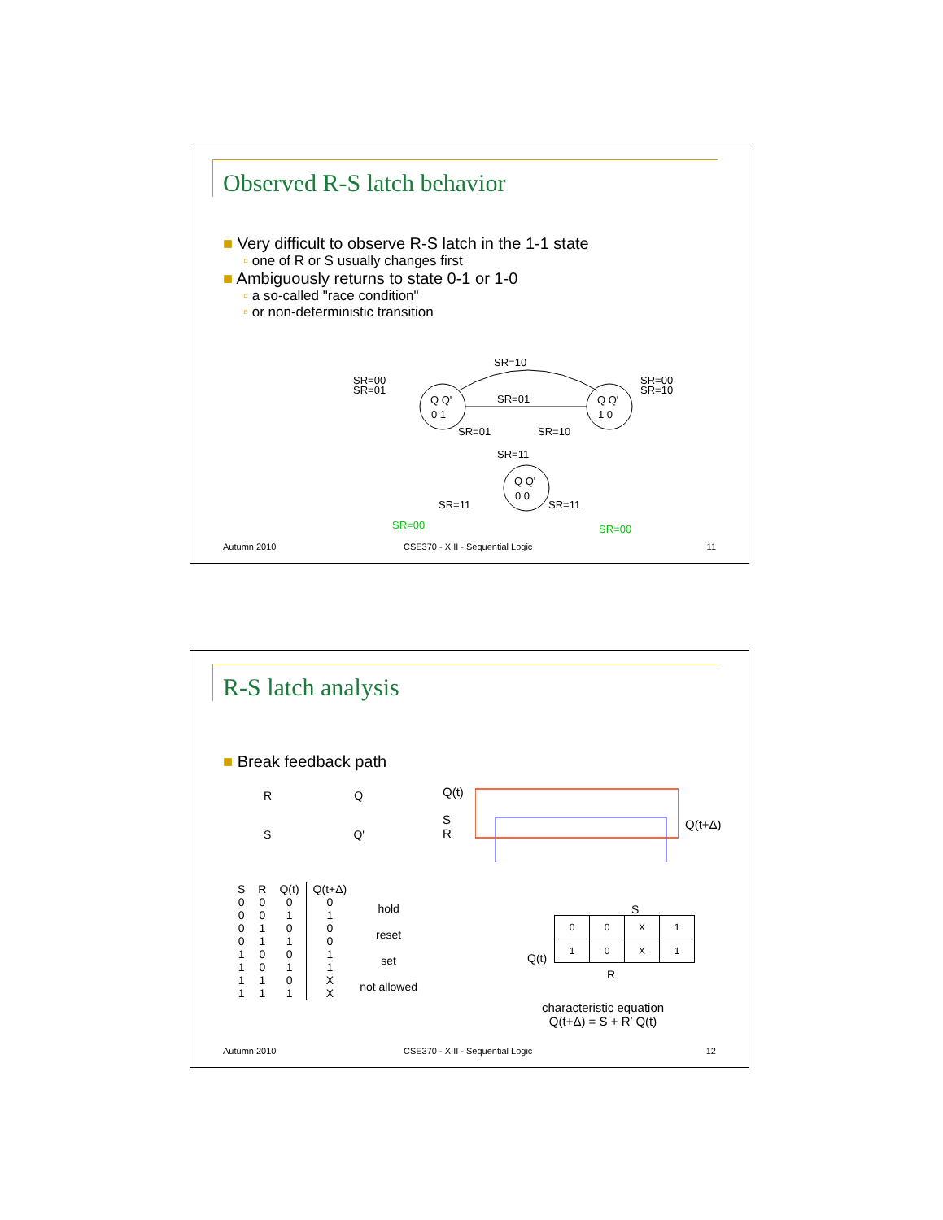Observed R-S latch behavior
■ Very difficult to observe R-S latch in the 1-1 state
▫ one of R or S usually changes first
■ Ambiguously returns to state 0-1 or 1-0
▫ a so-called "race condition"
▫ or non-deterministic transition
Q Q'
0 1
Q Q'
1 0
Q Q'
0 0
SR=00
SR=01
SR=00
SR=10
SR=10
SR=01
SR=01
SR=10
SR=11
SR=11
SR=11
SR=00
SR=00
Autumn 2010
CSE370 - XIII - Sequential Logic
11
R-S latch analysis
■ Break feedback path
R Q
S Q'
Q(t)
S
R
Q(t+Δ)
| S | R | Q(t) | Q(t+Δ) | |
| 0 | 0 | 0 | 0 | hold |
| 0 | 0 | 1 | 1 | |
| 0 | 1 | 0 | 0 | reset |
| 0 | 1 | 1 | 0 | |
| 1 | 0 | 0 | 1 | set |
| 1 | 0 | 1 | 1 | |
| 1 | 1 | 0 | X | not allowed |
| 1 | 1 | 1 | X | |
S
Q(t)
| 0 | 0 | X | 1 |
| 1 | 0 | X | 1 |
R
characteristic equation
Q(t+Δ) = S + R′ Q(t)
Autumn 2010
CSE370 - XIII - Sequential Logic
12